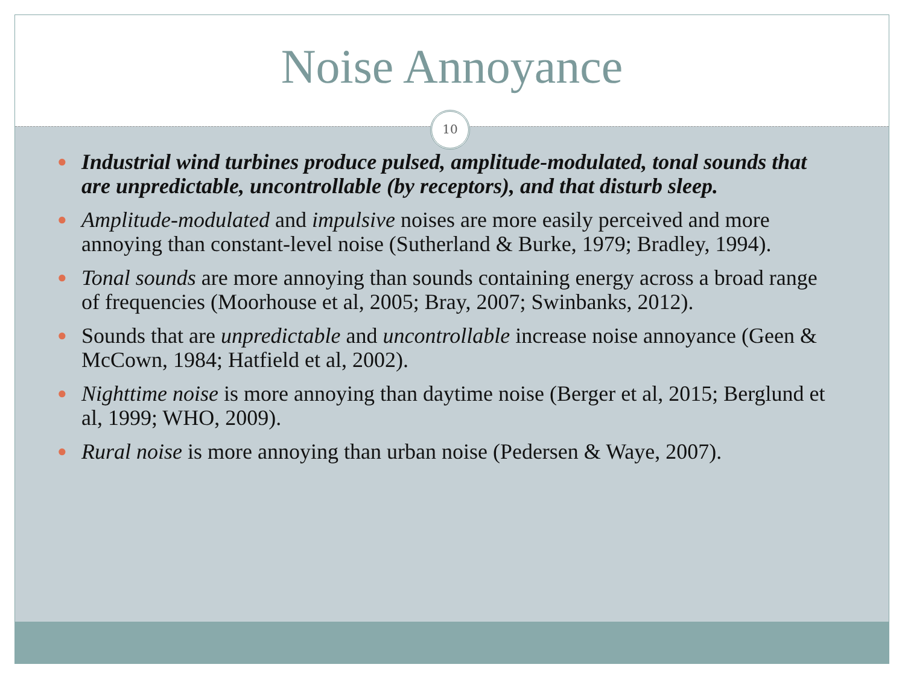Noise Annoyance
10
● Industrial wind turbines produce pulsed, amplitude-modulated, tonal sounds that are unpredictable, uncontrollable (by receptors), and that disturb sleep.
● Amplitude-modulated and impulsive noises are more easily perceived and more annoying than constant-level noise (Sutherland & Burke, 1979; Bradley, 1994).
● Tonal sounds are more annoying than sounds containing energy across a broad range of frequencies (Moorhouse et al, 2005; Bray, 2007; Swinbanks, 2012).
● Sounds that are unpredictable and uncontrollable increase noise annoyance (Geen & McCown, 1984; Hatfield et al, 2002).
● Nighttime noise is more annoying than daytime noise (Berger et al, 2015; Berglund et al, 1999; WHO, 2009).
● Rural noise is more annoying than urban noise (Pedersen & Waye, 2007).